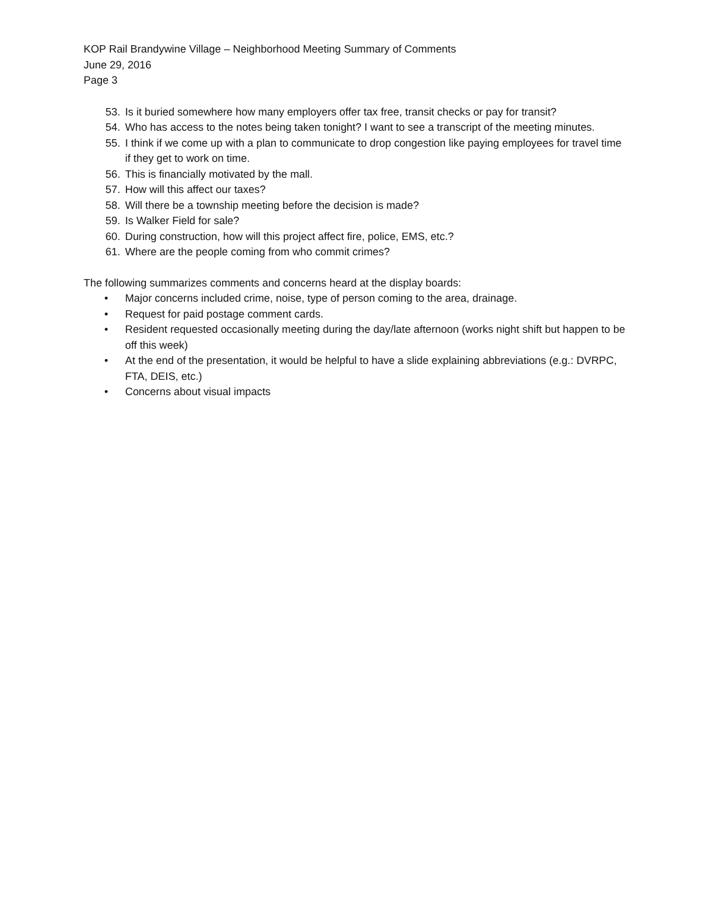KOP Rail Brandywine Village – Neighborhood Meeting Summary of Comments
June 29, 2016
Page 3
53. Is it buried somewhere how many employers offer tax free, transit checks or pay for transit?
54. Who has access to the notes being taken tonight? I want to see a transcript of the meeting minutes.
55. I think if we come up with a plan to communicate to drop congestion like paying employees for travel time if they get to work on time.
56. This is financially motivated by the mall.
57. How will this affect our taxes?
58. Will there be a township meeting before the decision is made?
59. Is Walker Field for sale?
60. During construction, how will this project affect fire, police, EMS, etc.?
61. Where are the people coming from who commit crimes?
The following summarizes comments and concerns heard at the display boards:
• Major concerns included crime, noise, type of person coming to the area, drainage.
• Request for paid postage comment cards.
• Resident requested occasionally meeting during the day/late afternoon (works night shift but happen to be off this week)
• At the end of the presentation, it would be helpful to have a slide explaining abbreviations (e.g.: DVRPC, FTA, DEIS, etc.)
• Concerns about visual impacts